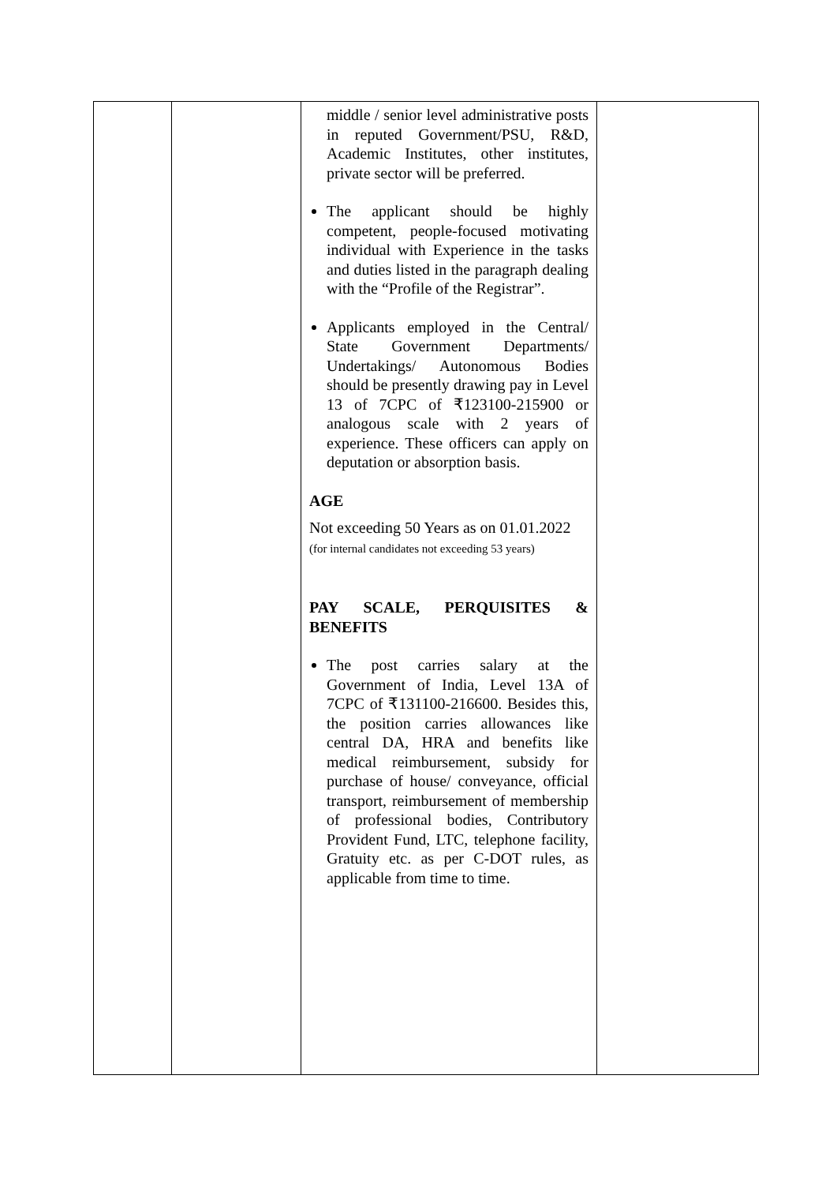| | | middle / senior level administrative posts in reputed Government/PSU, R&D, Academic Institutes, other institutes, private sector will be preferred. The applicant should be highly competent, people-focused motivating individual with Experience in the tasks and duties listed in the paragraph dealing with the “Profile of the Registrar”. Applicants employed in the Central/ State Government Departments/ Undertakings/ Autonomous Bodies should be presently drawing pay in Level 13 of 7CPC of ₹123100-215900 or analogous scale with 2 years of experience. These officers can apply on deputation or absorption basis. AGE Not exceeding 50 Years as on 01.01.2022 (for internal candidates not exceeding 53 years) PAY SCALE, PERQUISITES & BENEFITS The post carries salary at the Government of India, Level 13A of 7CPC of ₹131100-216600. Besides this, the position carries allowances like central DA, HRA and benefits like medical reimbursement, subsidy for purchase of house/ conveyance, official transport, reimbursement of membership of professional bodies, Contributory Provident Fund, LTC, telephone facility, Gratuity etc. as per C-DOT rules, as applicable from time to time. | |